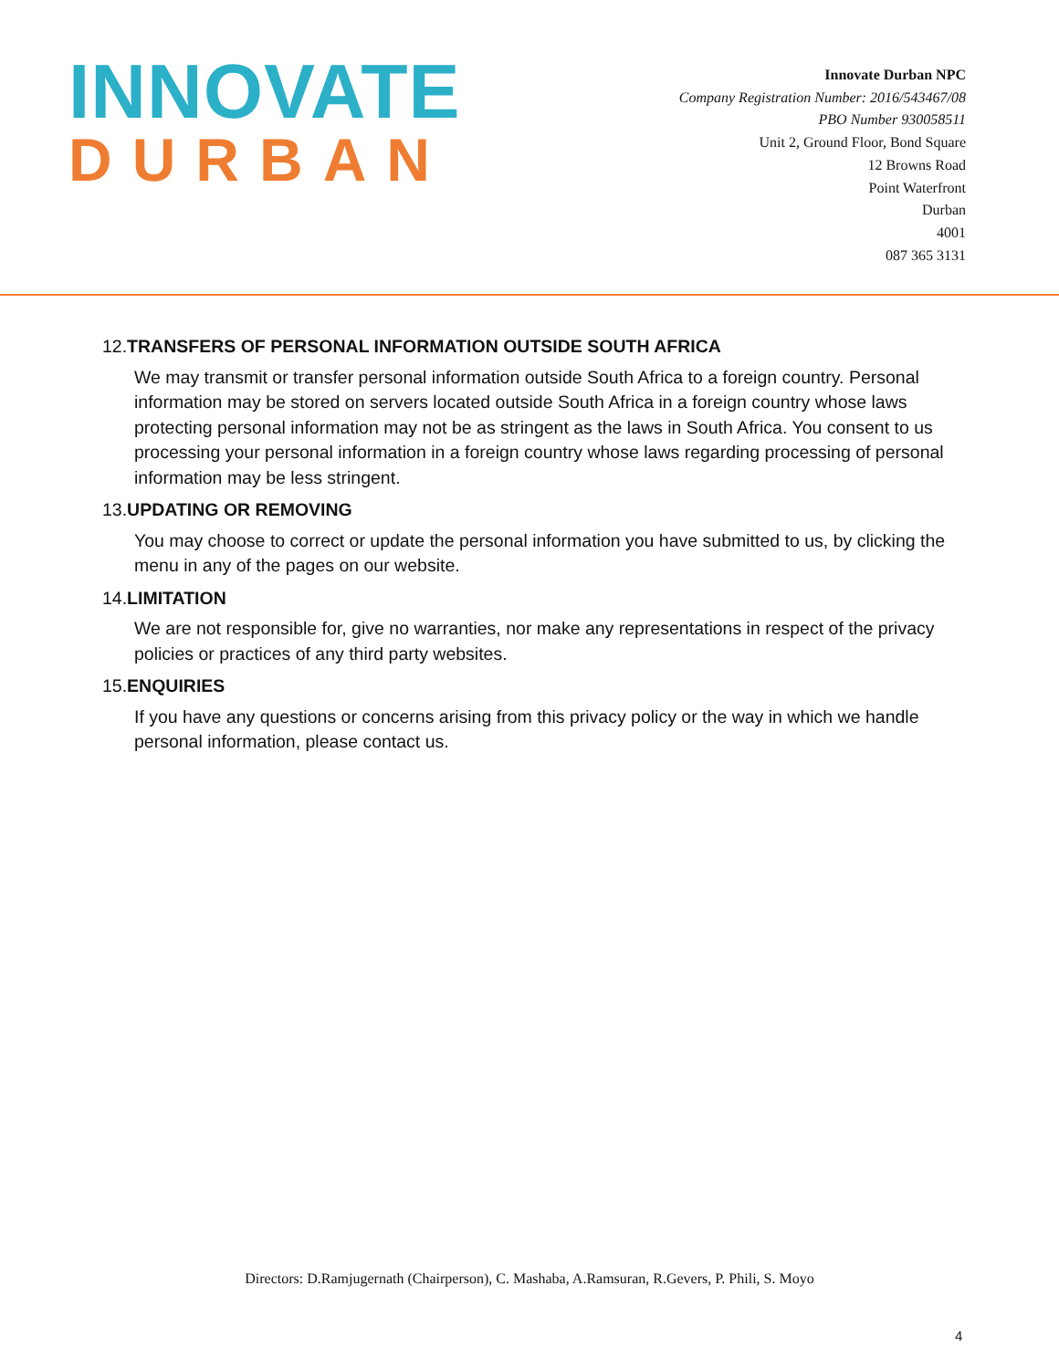INNOVATE
DURBAN
Innovate Durban NPC
Company Registration Number: 2016/543467/08
PBO Number 930058511
Unit 2, Ground Floor, Bond Square
12 Browns Road
Point Waterfront
Durban
4001
087 365 3131
12. TRANSFERS OF PERSONAL INFORMATION OUTSIDE SOUTH AFRICA
We may transmit or transfer personal information outside South Africa to a foreign country. Personal information may be stored on servers located outside South Africa in a foreign country whose laws protecting personal information may not be as stringent as the laws in South Africa. You consent to us processing your personal information in a foreign country whose laws regarding processing of personal information may be less stringent.
13. UPDATING OR REMOVING
You may choose to correct or update the personal information you have submitted to us, by clicking the menu in any of the pages on our website.
14. LIMITATION
We are not responsible for, give no warranties, nor make any representations in respect of the privacy policies or practices of any third party websites.
15. ENQUIRIES
If you have any questions or concerns arising from this privacy policy or the way in which we handle personal information, please contact us.
Directors: D.Ramjugernath (Chairperson), C. Mashaba, A.Ramsuran, R.Gevers, P. Phili, S. Moyo
4